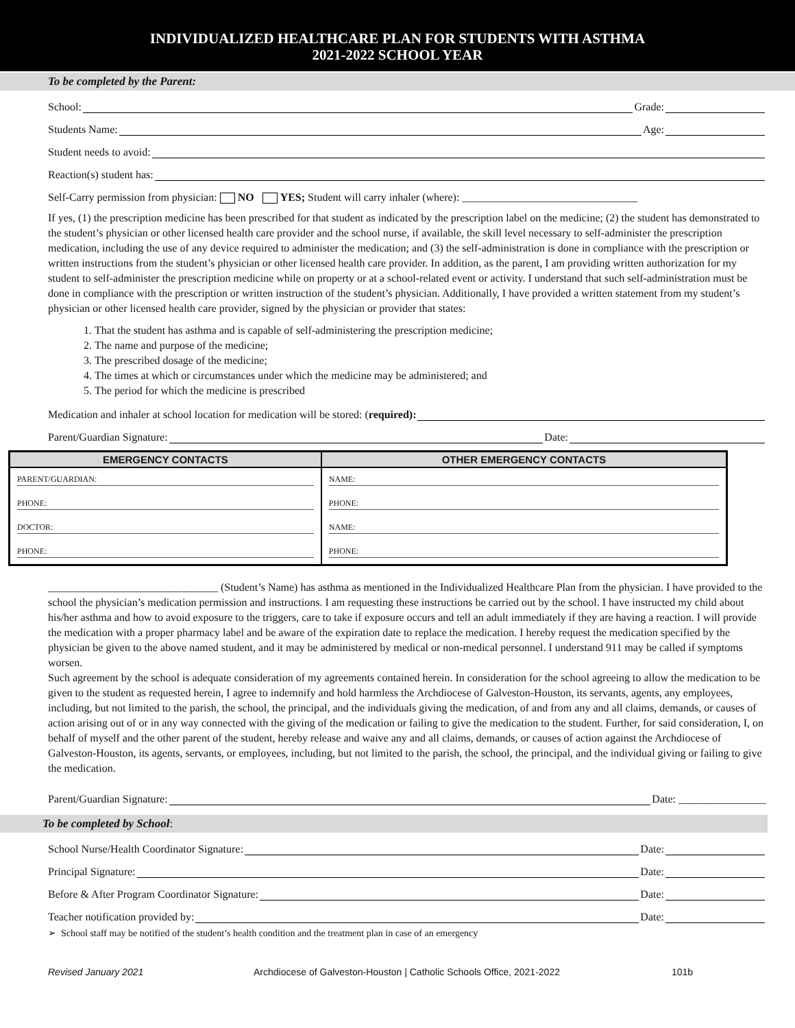INDIVIDUALIZED HEALTHCARE PLAN FOR STUDENTS WITH ASTHMA
2021-2022 SCHOOL YEAR
To be completed by the Parent:
School: Grade:
Students Name: Age:
Student needs to avoid:
Reaction(s) student has:
Self-Carry permission from physician: NO YES; Student will carry inhaler (where): ________________________________
If yes, (1) the prescription medicine has been prescribed for that student as indicated by the prescription label on the medicine; (2) the student has demonstrated to the student’s physician or other licensed health care provider and the school nurse, if available, the skill level necessary to self-administer the prescription medication, including the use of any device required to administer the medication; and (3) the self-administration is done in compliance with the prescription or written instructions from the student’s physician or other licensed health care provider. In addition, as the parent, I am providing written authorization for my student to self-administer the prescription medicine while on property or at a school-related event or activity. I understand that such self-administration must be done in compliance with the prescription or written instruction of the student’s physician. Additionally, I have provided a written statement from my student’s physician or other licensed health care provider, signed by the physician or provider that states:
1. That the student has asthma and is capable of self-administering the prescription medicine;
2. The name and purpose of the medicine;
3. The prescribed dosage of the medicine;
4. The times at which or circumstances under which the medicine may be administered; and
5. The period for which the medicine is prescribed
Medication and inhaler at school location for medication will be stored: (required):
Parent/Guardian Signature: Date:
| EMERGENCY CONTACTS | OTHER EMERGENCY CONTACTS |
| --- | --- |
| PARENT/GUARDIAN: | NAME: |
| PHONE: | PHONE: |
| DOCTOR: | NAME: |
| PHONE: | PHONE: |
_______________________________ (Student’s Name) has asthma as mentioned in the Individualized Healthcare Plan from the physician. I have provided to the school the physician’s medication permission and instructions. I am requesting these instructions be carried out by the school. I have instructed my child about his/her asthma and how to avoid exposure to the triggers, care to take if exposure occurs and tell an adult immediately if they are having a reaction. I will provide the medication with a proper pharmacy label and be aware of the expiration date to replace the medication. I hereby request the medication specified by the physician be given to the above named student, and it may be administered by medical or non-medical personnel. I understand 911 may be called if symptoms worsen.
Such agreement by the school is adequate consideration of my agreements contained herein. In consideration for the school agreeing to allow the medication to be given to the student as requested herein, I agree to indemnify and hold harmless the Archdiocese of Galveston-Houston, its servants, agents, any employees, including, but not limited to the parish, the school, the principal, and the individuals giving the medication, of and from any and all claims, demands, or causes of action arising out of or in any way connected with the giving of the medication or failing to give the medication to the student. Further, for said consideration, I, on behalf of myself and the other parent of the student, hereby release and waive any and all claims, demands, or causes of action against the Archdiocese of Galveston-Houston, its agents, servants, or employees, including, but not limited to the parish, the school, the principal, and the individual giving or failing to give the medication.
Parent/Guardian Signature: Date: ________________
To be completed by School:
School Nurse/Health Coordinator Signature: Date:
Principal Signature: Date:
Before & After Program Coordinator Signature: Date:
Teacher notification provided by: Date:
➢ School staff may be notified of the student’s health condition and the treatment plan in case of an emergency
Revised January 2021 Archdiocese of Galveston-Houston | Catholic Schools Office, 2021-2022 101b